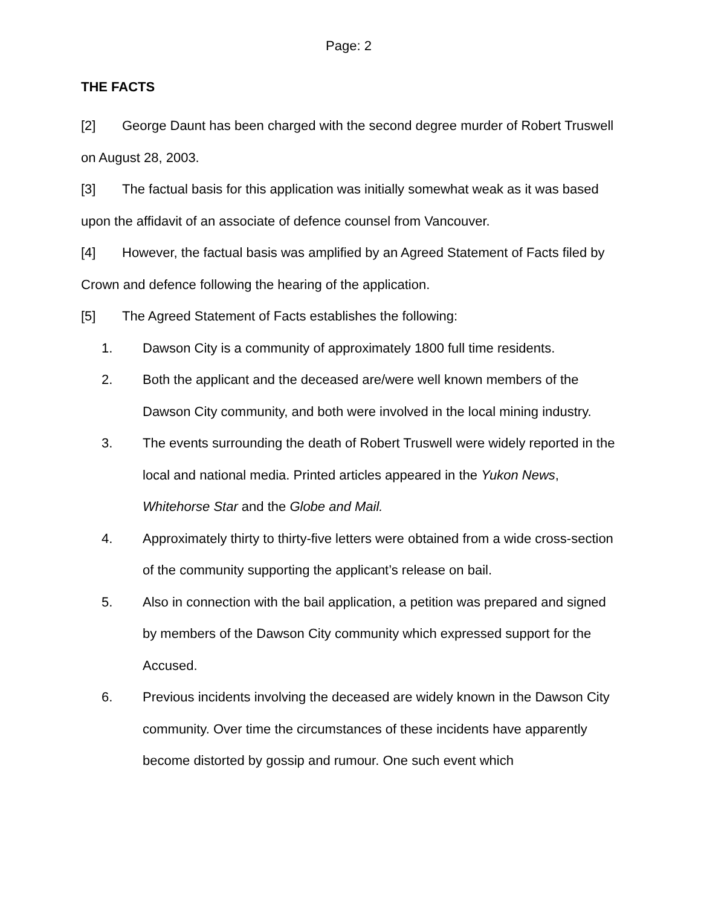Page: 2
THE FACTS
[2] George Daunt has been charged with the second degree murder of Robert Truswell on August 28, 2003.
[3] The factual basis for this application was initially somewhat weak as it was based upon the affidavit of an associate of defence counsel from Vancouver.
[4] However, the factual basis was amplified by an Agreed Statement of Facts filed by Crown and defence following the hearing of the application.
[5] The Agreed Statement of Facts establishes the following:
1. Dawson City is a community of approximately 1800 full time residents.
2. Both the applicant and the deceased are/were well known members of the Dawson City community, and both were involved in the local mining industry.
3. The events surrounding the death of Robert Truswell were widely reported in the local and national media. Printed articles appeared in the Yukon News, Whitehorse Star and the Globe and Mail.
4. Approximately thirty to thirty-five letters were obtained from a wide cross-section of the community supporting the applicant’s release on bail.
5. Also in connection with the bail application, a petition was prepared and signed by members of the Dawson City community which expressed support for the Accused.
6. Previous incidents involving the deceased are widely known in the Dawson City community. Over time the circumstances of these incidents have apparently become distorted by gossip and rumour. One such event which